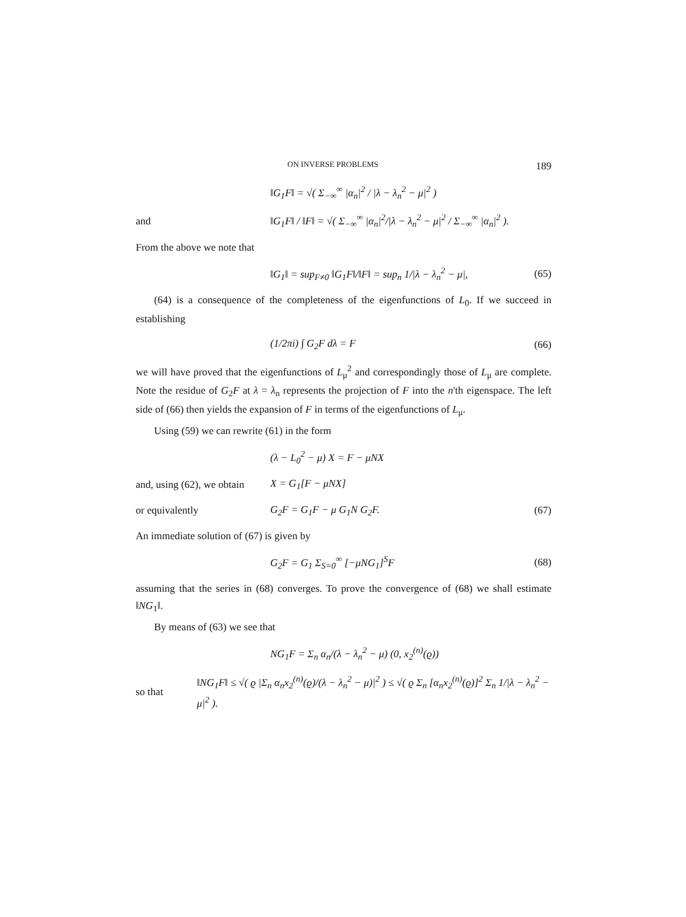ON INVERSE PROBLEMS 189
‖G<sub>1</sub>F‖ = √( Σ<sub>−∞</sub><sup>∞</sup> |α<sub>n</sub>|<sup>2</sup> / |λ − λ<sub>n</sub><sup>2</sup> − μ|<sup>2</sup> )
and ‖G<sub>1</sub>F‖ / ‖F‖ = √( Σ<sub>−∞</sub><sup>∞</sup> |α<sub>n</sub>|<sup>2</sup>/|λ − λ<sub>n</sub><sup>2</sup> − μ|<sup>2</sup> / Σ<sub>−∞</sub><sup>∞</sup> |α<sub>n</sub>|<sup>2</sup> ).
From the above we note that
‖G<sub>1</sub>‖ = sup<sub>F≠0</sub> ‖G<sub>1</sub>F‖/‖F‖ = sup<sub>n</sub> 1/|λ − λ<sub>n</sub><sup>2</sup> − μ|, (65)
(64) is a consequence of the completeness of the eigenfunctions of L<sub>0</sub>. If we succeed in establishing
(1/2πi) ∫ G<sub>2</sub>F dλ = F (66)
we will have proved that the eigenfunctions of L<sub>μ</sub><sup>2</sup> and correspondingly those of L<sub>μ</sub> are complete. Note the residue of G<sub>2</sub>F at λ = λ<sub>n</sub> represents the projection of F into the n'th eigenspace. The left side of (66) then yields the expansion of F in terms of the eigenfunctions of L<sub>μ</sub>.
Using (59) we can rewrite (61) in the form
(λ − L<sub>0</sub><sup>2</sup> − μ) X = F − μNX
and, using (62), we obtain X = G<sub>1</sub>[F − μNX]
or equivalently G<sub>2</sub>F = G<sub>1</sub>F − μ G<sub>1</sub>N G<sub>2</sub>F. (67)
An immediate solution of (67) is given by
G<sub>2</sub>F = G<sub>1</sub> Σ<sub>S=0</sub><sup>∞</sup> [−μNG<sub>1</sub>]<sup>S</sup>F (68)
assuming that the series in (68) converges. To prove the convergence of (68) we shall estimate ‖NG<sub>1</sub>‖.
By means of (63) we see that
NG<sub>1</sub>F = Σ<sub>n</sub> α<sub>n</sub>/(λ − λ<sub>n</sub><sup>2</sup> − μ) (0, x<sub>2</sub><sup>(n)</sup>(ϱ))
so that ‖NG<sub>1</sub>F‖ ≤ √( ϱ |Σ<sub>n</sub> α<sub>n</sub>x<sub>2</sub><sup>(n)</sup>(ϱ)/(λ − λ<sub>n</sub><sup>2</sup> − μ)|<sup>2</sup> ) ≤ √( ϱ Σ<sub>n</sub> [α<sub>n</sub>x<sub>2</sub><sup>(n)</sup>(ϱ)]<sup>2</sup> Σ<sub>n</sub> 1/|λ − λ<sub>n</sub><sup>2</sup> − μ|<sup>2</sup> ).